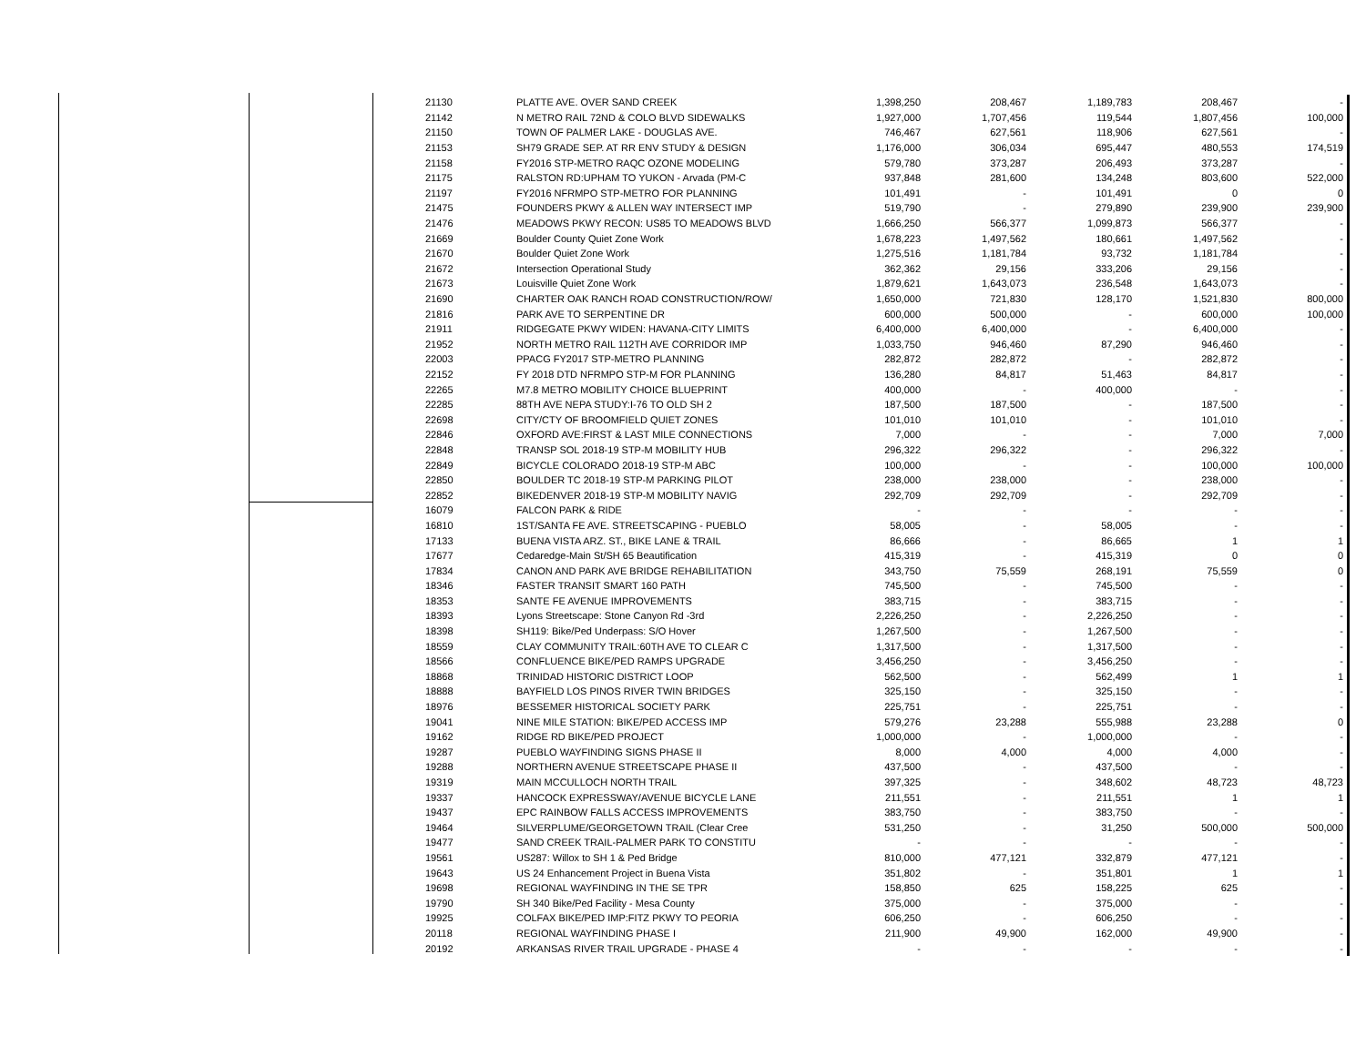| | 21130 | PLATTE AVE. OVER SAND CREEK | 1,398,250 | 208,467 | 1,189,783 | 208,467 | - |
| | 21142 | N METRO RAIL 72ND & COLO BLVD SIDEWALKS | 1,927,000 | 1,707,456 | 119,544 | 1,807,456 | 100,000 |
| | 21150 | TOWN OF PALMER LAKE - DOUGLAS AVE. | 746,467 | 627,561 | 118,906 | 627,561 | - |
| | 21153 | SH79 GRADE SEP. AT RR ENV STUDY & DESIGN | 1,176,000 | 306,034 | 695,447 | 480,553 | 174,519 |
| | 21158 | FY2016 STP-METRO RAQC OZONE MODELING | 579,780 | 373,287 | 206,493 | 373,287 | - |
| | 21175 | RALSTON RD:UPHAM TO YUKON - Arvada (PM-C | 937,848 | 281,600 | 134,248 | 803,600 | 522,000 |
| | 21197 | FY2016 NFRMPO STP-METRO FOR PLANNING | 101,491 | - | 101,491 | 0 | 0 |
| | 21475 | FOUNDERS PKWY & ALLEN WAY INTERSECT IMP | 519,790 | - | 279,890 | 239,900 | 239,900 |
| | 21476 | MEADOWS PKWY RECON: US85 TO MEADOWS BLVD | 1,666,250 | 566,377 | 1,099,873 | 566,377 | - |
| | 21669 | Boulder County Quiet Zone Work | 1,678,223 | 1,497,562 | 180,661 | 1,497,562 | - |
| | 21670 | Boulder Quiet Zone Work | 1,275,516 | 1,181,784 | 93,732 | 1,181,784 | - |
| | 21672 | Intersection Operational Study | 362,362 | 29,156 | 333,206 | 29,156 | - |
| | 21673 | Louisville Quiet Zone Work | 1,879,621 | 1,643,073 | 236,548 | 1,643,073 | - |
| | 21690 | CHARTER OAK RANCH ROAD CONSTRUCTION/ROW/ | 1,650,000 | 721,830 | 128,170 | 1,521,830 | 800,000 |
| | 21816 | PARK AVE TO SERPENTINE DR | 600,000 | 500,000 | - | 600,000 | 100,000 |
| | 21911 | RIDGEGATE PKWY WIDEN: HAVANA-CITY LIMITS | 6,400,000 | 6,400,000 | - | 6,400,000 | - |
| | 21952 | NORTH METRO RAIL 112TH AVE CORRIDOR IMP | 1,033,750 | 946,460 | 87,290 | 946,460 | - |
| | 22003 | PPACG FY2017 STP-METRO PLANNING | 282,872 | 282,872 | - | 282,872 | - |
| | 22152 | FY 2018 DTD NFRMPO STP-M FOR PLANNING | 136,280 | 84,817 | 51,463 | 84,817 | - |
| | 22265 | M7.8 METRO MOBILITY CHOICE BLUEPRINT | 400,000 | - | 400,000 | - | - |
| | 22285 | 88TH AVE NEPA STUDY:I-76 TO OLD SH 2 | 187,500 | 187,500 | - | 187,500 | - |
| | 22698 | CITY/CTY OF BROOMFIELD QUIET ZONES | 101,010 | 101,010 | - | 101,010 | - |
| | 22846 | OXFORD AVE:FIRST & LAST MILE CONNECTIONS | 7,000 | - | - | 7,000 | 7,000 |
| | 22848 | TRANSP SOL 2018-19 STP-M MOBILITY HUB | 296,322 | 296,322 | - | 296,322 | - |
| | 22849 | BICYCLE COLORADO 2018-19 STP-M ABC | 100,000 | - | - | 100,000 | 100,000 |
| | 22850 | BOULDER TC 2018-19 STP-M PARKING PILOT | 238,000 | 238,000 | - | 238,000 | - |
| | 22852 | BIKEDENVER 2018-19 STP-M MOBILITY NAVIG | 292,709 | 292,709 | - | 292,709 | - |
| | 16079 | FALCON PARK & RIDE | - | - | - | - | - |
| | 16810 | 1ST/SANTA FE AVE. STREETSCAPING - PUEBLO | 58,005 | - | 58,005 | - | - |
| | 17133 | BUENA VISTA ARZ. ST., BIKE LANE & TRAIL | 86,666 | - | 86,665 | 1 | 1 |
| | 17677 | Cedaredge-Main St/SH 65 Beautification | 415,319 | - | 415,319 | 0 | 0 |
| | 17834 | CANON AND PARK AVE BRIDGE REHABILITATION | 343,750 | 75,559 | 268,191 | 75,559 | 0 |
| | 18346 | FASTER TRANSIT SMART 160 PATH | 745,500 | - | 745,500 | - | - |
| | 18353 | SANTE FE AVENUE IMPROVEMENTS | 383,715 | - | 383,715 | - | - |
| | 18393 | Lyons Streetscape: Stone Canyon Rd -3rd | 2,226,250 | - | 2,226,250 | - | - |
| | 18398 | SH119: Bike/Ped Underpass: S/O Hover | 1,267,500 | - | 1,267,500 | - | - |
| | 18559 | CLAY COMMUNITY TRAIL:60TH AVE TO CLEAR C | 1,317,500 | - | 1,317,500 | - | - |
| | 18566 | CONFLUENCE BIKE/PED RAMPS UPGRADE | 3,456,250 | - | 3,456,250 | - | - |
| | 18868 | TRINIDAD HISTORIC DISTRICT LOOP | 562,500 | - | 562,499 | 1 | 1 |
| | 18888 | BAYFIELD LOS PINOS RIVER TWIN BRIDGES | 325,150 | - | 325,150 | - | - |
| | 18976 | BESSEMER HISTORICAL SOCIETY PARK | 225,751 | - | 225,751 | - | - |
| | 19041 | NINE MILE STATION: BIKE/PED ACCESS IMP | 579,276 | 23,288 | 555,988 | 23,288 | 0 |
| | 19162 | RIDGE RD BIKE/PED PROJECT | 1,000,000 | - | 1,000,000 | - | - |
| | 19287 | PUEBLO WAYFINDING SIGNS PHASE II | 8,000 | 4,000 | 4,000 | 4,000 | - |
| | 19288 | NORTHERN AVENUE STREETSCAPE PHASE II | 437,500 | - | 437,500 | - | - |
| | 19319 | MAIN MCCULLOCH NORTH TRAIL | 397,325 | - | 348,602 | 48,723 | 48,723 |
| | 19337 | HANCOCK EXPRESSWAY/AVENUE BICYCLE LANE | 211,551 | - | 211,551 | 1 | 1 |
| | 19437 | EPC RAINBOW FALLS ACCESS IMPROVEMENTS | 383,750 | - | 383,750 | - | - |
| | 19464 | SILVERPLUME/GEORGETOWN TRAIL (Clear Cree | 531,250 | - | 31,250 | 500,000 | 500,000 |
| | 19477 | SAND CREEK TRAIL-PALMER PARK TO CONSTITU | - | - | - | - | - |
| | 19561 | US287: Willox to SH 1 & Ped Bridge | 810,000 | 477,121 | 332,879 | 477,121 | - |
| | 19643 | US 24 Enhancement Project in Buena Vista | 351,802 | - | 351,801 | 1 | 1 |
| | 19698 | REGIONAL WAYFINDING IN THE SE TPR | 158,850 | 625 | 158,225 | 625 | - |
| | 19790 | SH 340 Bike/Ped Facility - Mesa County | 375,000 | - | 375,000 | - | - |
| | 19925 | COLFAX BIKE/PED IMP:FITZ PKWY TO PEORIA | 606,250 | - | 606,250 | - | - |
| | 20118 | REGIONAL WAYFINDING PHASE I | 211,900 | 49,900 | 162,000 | 49,900 | - |
| | 20192 | ARKANSAS RIVER TRAIL UPGRADE - PHASE 4 | - | - | - | - | - |